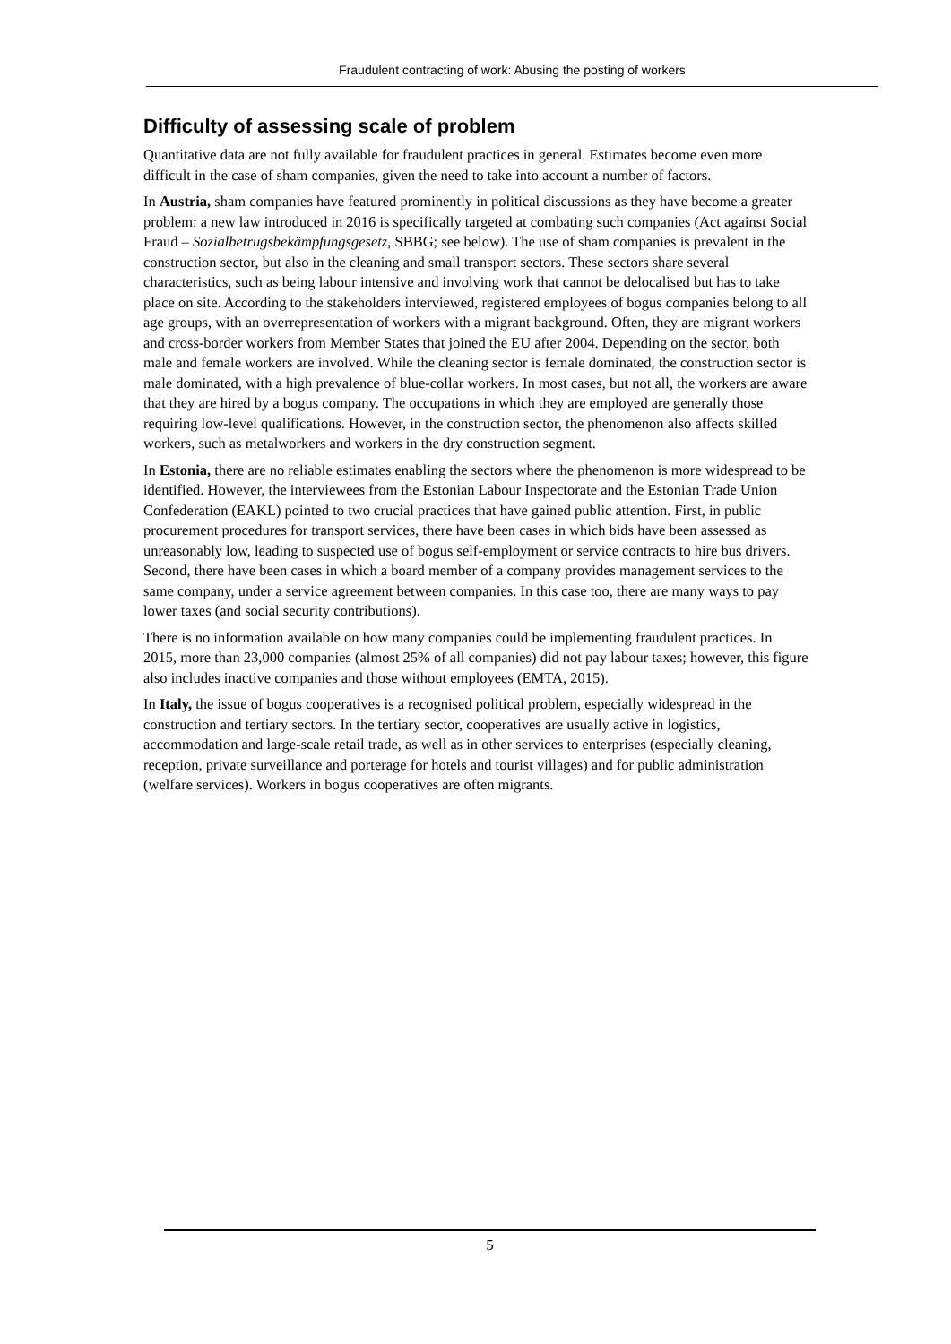Fraudulent contracting of work: Abusing the posting of workers
Difficulty of assessing scale of problem
Quantitative data are not fully available for fraudulent practices in general. Estimates become even more difficult in the case of sham companies, given the need to take into account a number of factors.
In Austria, sham companies have featured prominently in political discussions as they have become a greater problem: a new law introduced in 2016 is specifically targeted at combating such companies (Act against Social Fraud – Sozialbetrugsbekämpfungsgesetz, SBBG; see below). The use of sham companies is prevalent in the construction sector, but also in the cleaning and small transport sectors. These sectors share several characteristics, such as being labour intensive and involving work that cannot be delocalised but has to take place on site. According to the stakeholders interviewed, registered employees of bogus companies belong to all age groups, with an overrepresentation of workers with a migrant background. Often, they are migrant workers and cross-border workers from Member States that joined the EU after 2004. Depending on the sector, both male and female workers are involved. While the cleaning sector is female dominated, the construction sector is male dominated, with a high prevalence of blue-collar workers. In most cases, but not all, the workers are aware that they are hired by a bogus company. The occupations in which they are employed are generally those requiring low-level qualifications. However, in the construction sector, the phenomenon also affects skilled workers, such as metalworkers and workers in the dry construction segment.
In Estonia, there are no reliable estimates enabling the sectors where the phenomenon is more widespread to be identified. However, the interviewees from the Estonian Labour Inspectorate and the Estonian Trade Union Confederation (EAKL) pointed to two crucial practices that have gained public attention. First, in public procurement procedures for transport services, there have been cases in which bids have been assessed as unreasonably low, leading to suspected use of bogus self-employment or service contracts to hire bus drivers. Second, there have been cases in which a board member of a company provides management services to the same company, under a service agreement between companies. In this case too, there are many ways to pay lower taxes (and social security contributions).
There is no information available on how many companies could be implementing fraudulent practices. In 2015, more than 23,000 companies (almost 25% of all companies) did not pay labour taxes; however, this figure also includes inactive companies and those without employees (EMTA, 2015).
In Italy, the issue of bogus cooperatives is a recognised political problem, especially widespread in the construction and tertiary sectors. In the tertiary sector, cooperatives are usually active in logistics, accommodation and large-scale retail trade, as well as in other services to enterprises (especially cleaning, reception, private surveillance and porterage for hotels and tourist villages) and for public administration (welfare services). Workers in bogus cooperatives are often migrants.
5